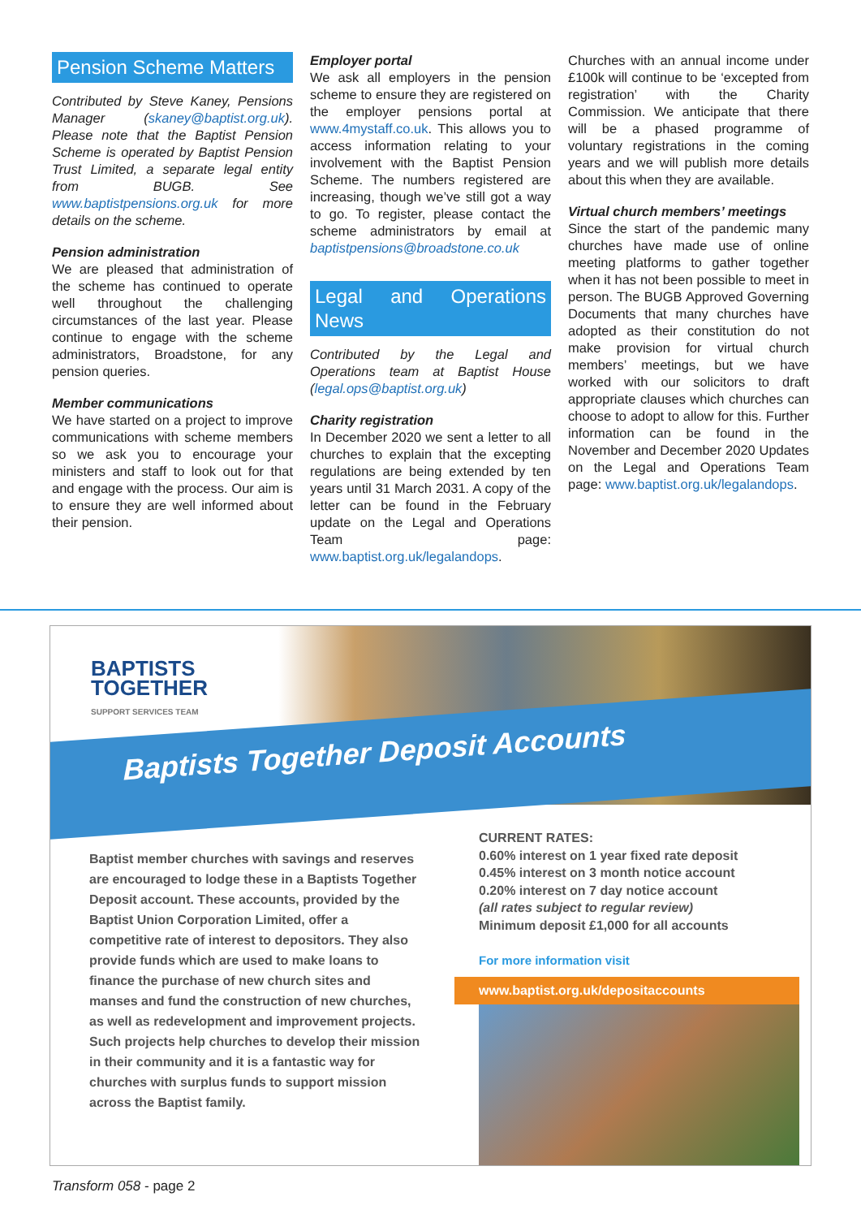Pension Scheme Matters
Contributed by Steve Kaney, Pensions Manager (skaney@baptist.org.uk). Please note that the Baptist Pension Scheme is operated by Baptist Pension Trust Limited, a separate legal entity from BUGB. See www.baptistpensions.org.uk for more details on the scheme.
Pension administration
We are pleased that administration of the scheme has continued to operate well throughout the challenging circumstances of the last year. Please continue to engage with the scheme administrators, Broadstone, for any pension queries.
Member communications
We have started on a project to improve communications with scheme members so we ask you to encourage your ministers and staff to look out for that and engage with the process. Our aim is to ensure they are well informed about their pension.
Employer portal
We ask all employers in the pension scheme to ensure they are registered on the employer pensions portal at www.4mystaff.co.uk. This allows you to access information relating to your involvement with the Baptist Pension Scheme. The numbers registered are increasing, though we’ve still got a way to go. To register, please contact the scheme administrators by email at baptistpensions@broadstone.co.uk
Legal and Operations News
Contributed by the Legal and Operations team at Baptist House (legal.ops@baptist.org.uk)
Charity registration
In December 2020 we sent a letter to all churches to explain that the excepting regulations are being extended by ten years until 31 March 2031. A copy of the letter can be found in the February update on the Legal and Operations Team page: www.baptist.org.uk/legalandops.
Churches with an annual income under £100k will continue to be ‘excepted from registration’ with the Charity Commission. We anticipate that there will be a phased programme of voluntary registrations in the coming years and we will publish more details about this when they are available.
Virtual church members’ meetings
Since the start of the pandemic many churches have made use of online meeting platforms to gather together when it has not been possible to meet in person. The BUGB Approved Governing Documents that many churches have adopted as their constitution do not make provision for virtual church members’ meetings, but we have worked with our solicitors to draft appropriate clauses which churches can choose to adopt to allow for this. Further information can be found in the November and December 2020 Updates on the Legal and Operations Team page: www.baptist.org.uk/legalandops.
BAPTISTS
TOGETHER
SUPPORT SERVICES TEAM
Baptists Together Deposit Accounts
Baptist member churches with savings and reserves are encouraged to lodge these in a Baptists Together Deposit account. These accounts, provided by the Baptist Union Corporation Limited, offer a competitive rate of interest to depositors. They also provide funds which are used to make loans to finance the purchase of new church sites and manses and fund the construction of new churches, as well as redevelopment and improvement projects. Such projects help churches to develop their mission in their community and it is a fantastic way for churches with surplus funds to support mission across the Baptist family.
CURRENT RATES:
0.60% interest on 1 year fixed rate deposit
0.45% interest on 3 month notice account
0.20% interest on 7 day notice account
(all rates subject to regular review)
Minimum deposit £1,000 for all accounts
For more information visit
www.baptist.org.uk/depositaccounts
Transform 058 - page 2